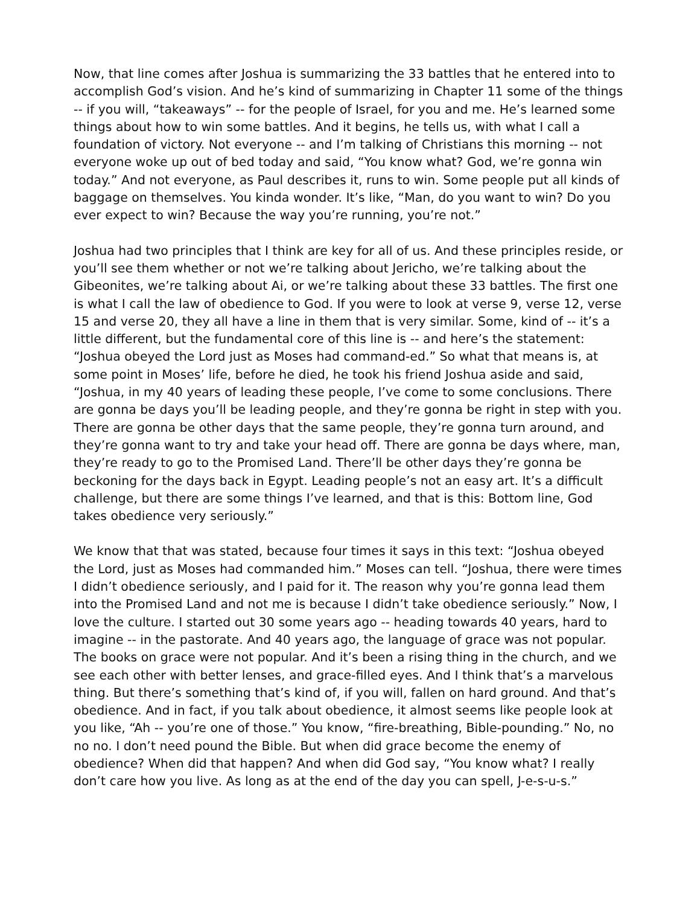Now, that line comes after Joshua is summarizing the 33 battles that he entered into to accomplish God’s vision. And he’s kind of summarizing in Chapter 11 some of the things -- if you will, “takeaways” -- for the people of Israel, for you and me. He’s learned some things about how to win some battles. And it begins, he tells us, with what I call a foundation of victory. Not everyone -- and I’m talking of Christians this morning -- not everyone woke up out of bed today and said, “You know what? God, we’re gonna win today.” And not everyone, as Paul describes it, runs to win. Some people put all kinds of baggage on themselves. You kinda wonder. It’s like, “Man, do you want to win? Do you ever expect to win? Because the way you’re running, you’re not.”
Joshua had two principles that I think are key for all of us. And these principles reside, or you’ll see them whether or not we’re talking about Jericho, we’re talking about the Gibeonites, we’re talking about Ai, or we’re talking about these 33 battles. The first one is what I call the law of obedience to God. If you were to look at verse 9, verse 12, verse 15 and verse 20, they all have a line in them that is very similar. Some, kind of -- it’s a little different, but the fundamental core of this line is -- and here’s the statement: “Joshua obeyed the Lord just as Moses had command-ed.” So what that means is, at some point in Moses’ life, before he died, he took his friend Joshua aside and said, “Joshua, in my 40 years of leading these people, I’ve come to some conclusions. There are gonna be days you’ll be leading people, and they’re gonna be right in step with you. There are gonna be other days that the same people, they’re gonna turn around, and they’re gonna want to try and take your head off. There are gonna be days where, man, they’re ready to go to the Promised Land. There’ll be other days they’re gonna be beckoning for the days back in Egypt. Leading people’s not an easy art. It’s a difficult challenge, but there are some things I’ve learned, and that is this: Bottom line, God takes obedience very seriously.”
We know that that was stated, because four times it says in this text: “Joshua obeyed the Lord, just as Moses had commanded him.” Moses can tell. “Joshua, there were times I didn’t obedience seriously, and I paid for it. The reason why you’re gonna lead them into the Promised Land and not me is because I didn’t take obedience seriously.” Now, I love the culture. I started out 30 some years ago -- heading towards 40 years, hard to imagine -- in the pastorate. And 40 years ago, the language of grace was not popular. The books on grace were not popular. And it’s been a rising thing in the church, and we see each other with better lenses, and grace-filled eyes. And I think that’s a marvelous thing. But there’s something that’s kind of, if you will, fallen on hard ground. And that’s obedience. And in fact, if you talk about obedience, it almost seems like people look at you like, “Ah -- you’re one of those.” You know, “fire-breathing, Bible-pounding.” No, no no no. I don’t need pound the Bible. But when did grace become the enemy of obedience? When did that happen? And when did God say, “You know what? I really don’t care how you live. As long as at the end of the day you can spell, J-e-s-u-s.”